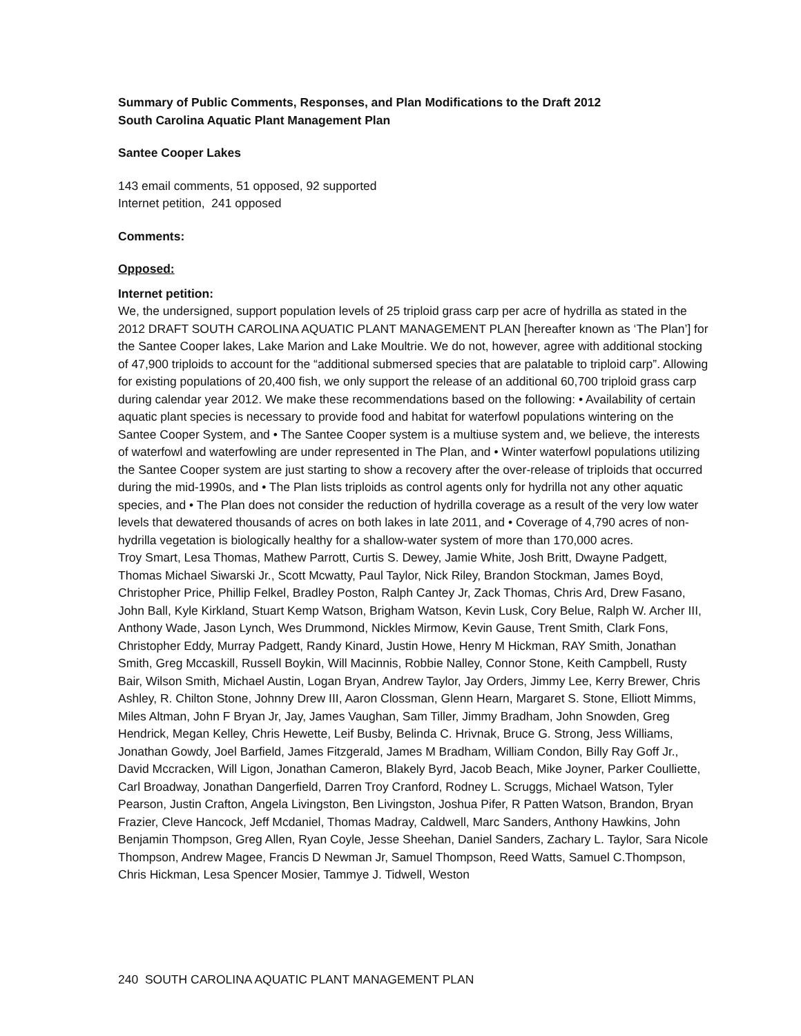Summary of Public Comments, Responses, and Plan Modifications to the Draft 2012
South Carolina Aquatic Plant Management Plan
Santee Cooper Lakes
143 email comments, 51 opposed, 92 supported
Internet petition, 241 opposed
Comments:
Opposed:
Internet petition:
We, the undersigned, support population levels of 25 triploid grass carp per acre of hydrilla as stated in the 2012 DRAFT SOUTH CAROLINA AQUATIC PLANT MANAGEMENT PLAN [hereafter known as ‘The Plan’] for the Santee Cooper lakes, Lake Marion and Lake Moultrie. We do not, however, agree with additional stocking of 47,900 triploids to account for the “additional submersed species that are palatable to triploid carp”. Allowing for existing populations of 20,400 fish, we only support the release of an additional 60,700 triploid grass carp during calendar year 2012. We make these recommendations based on the following: • Availability of certain aquatic plant species is necessary to provide food and habitat for waterfowl populations wintering on the Santee Cooper System, and • The Santee Cooper system is a multiuse system and, we believe, the interests of waterfowl and waterfowling are under represented in The Plan, and • Winter waterfowl populations utilizing the Santee Cooper system are just starting to show a recovery after the over-release of triploids that occurred during the mid-1990s, and • The Plan lists triploids as control agents only for hydrilla not any other aquatic species, and • The Plan does not consider the reduction of hydrilla coverage as a result of the very low water levels that dewatered thousands of acres on both lakes in late 2011, and • Coverage of 4,790 acres of non-hydrilla vegetation is biologically healthy for a shallow-water system of more than 170,000 acres.
Troy Smart, Lesa Thomas, Mathew Parrott, Curtis S. Dewey, Jamie White, Josh Britt, Dwayne Padgett, Thomas Michael Siwarski Jr., Scott Mcwatty, Paul Taylor, Nick Riley, Brandon Stockman, James Boyd, Christopher Price, Phillip Felkel, Bradley Poston, Ralph Cantey Jr, Zack Thomas, Chris Ard, Drew Fasano, John Ball, Kyle Kirkland, Stuart Kemp Watson, Brigham Watson, Kevin Lusk, Cory Belue, Ralph W. Archer III, Anthony Wade, Jason Lynch, Wes Drummond, Nickles Mirmow, Kevin Gause, Trent Smith, Clark Fons, Christopher Eddy, Murray Padgett, Randy Kinard, Justin Howe, Henry M Hickman, RAY Smith, Jonathan Smith, Greg Mccaskill, Russell Boykin, Will Macinnis, Robbie Nalley, Connor Stone, Keith Campbell, Rusty Bair, Wilson Smith, Michael Austin, Logan Bryan, Andrew Taylor, Jay Orders, Jimmy Lee, Kerry Brewer, Chris Ashley, R. Chilton Stone, Johnny Drew III, Aaron Clossman, Glenn Hearn, Margaret S. Stone, Elliott Mimms, Miles Altman, John F Bryan Jr, Jay, James Vaughan, Sam Tiller, Jimmy Bradham, John Snowden, Greg Hendrick, Megan Kelley, Chris Hewette, Leif Busby, Belinda C. Hrivnak, Bruce G. Strong, Jess Williams, Jonathan Gowdy, Joel Barfield, James Fitzgerald, James M Bradham, William Condon, Billy Ray Goff Jr., David Mccracken, Will Ligon, Jonathan Cameron, Blakely Byrd, Jacob Beach, Mike Joyner, Parker Coulliette, Carl Broadway, Jonathan Dangerfield, Darren Troy Cranford, Rodney L. Scruggs, Michael Watson, Tyler Pearson, Justin Crafton, Angela Livingston, Ben Livingston, Joshua Pifer, R Patten Watson, Brandon, Bryan Frazier, Cleve Hancock, Jeff Mcdaniel, Thomas Madray, Caldwell, Marc Sanders, Anthony Hawkins, John Benjamin Thompson, Greg Allen, Ryan Coyle, Jesse Sheehan, Daniel Sanders, Zachary L. Taylor, Sara Nicole Thompson, Andrew Magee, Francis D Newman Jr, Samuel Thompson, Reed Watts, Samuel C.Thompson, Chris Hickman, Lesa Spencer Mosier, Tammye J. Tidwell, Weston
240 SOUTH CAROLINA AQUATIC PLANT MANAGEMENT PLAN